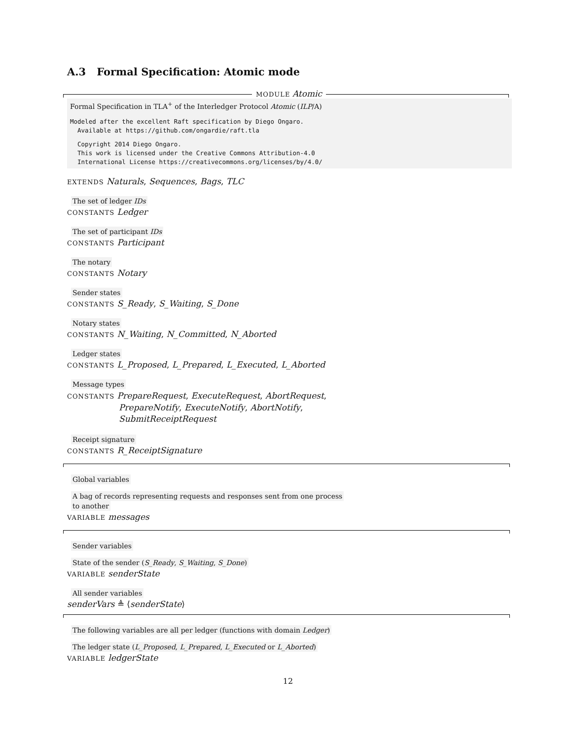A.3 Formal Specification: Atomic mode
MODULE Atomic
Formal Specification in TLA<sup>+</sup> of the Interledger Protocol Atomic (ILP/A)
Modeled after the excellent Raft specification by Diego Ongaro.
  Available at https://github.com/ongardie/raft.tla
  Copyright 2014 Diego Ongaro.
  This work is licensed under the Creative Commons Attribution-4.0
  International License https://creativecommons.org/licenses/by/4.0/
EXTENDS Naturals, Sequences, Bags, TLC
The set of ledger IDs
CONSTANTS Ledger
The set of participant IDs
CONSTANTS Participant
The notary
CONSTANTS Notary
Sender states
CONSTANTS S_Ready, S_Waiting, S_Done
Notary states
CONSTANTS N_Waiting, N_Committed, N_Aborted
Ledger states
CONSTANTS L_Proposed, L_Prepared, L_Executed, L_Aborted
Message types
CONSTANTS PrepareRequest, ExecuteRequest, AbortRequest,
PrepareNotify, ExecuteNotify, AbortNotify,
SubmitReceiptRequest
Receipt signature
CONSTANTS R_ReceiptSignature
Global variables
A bag of records representing requests and responses sent from one process
to another
VARIABLE messages
Sender variables
State of the sender (S_Ready, S_Waiting, S_Done)
VARIABLE senderState
All sender variables
senderVars ≜ ⟨senderState⟩
The following variables are all per ledger (functions with domain Ledger)
The ledger state (L_Proposed, L_Prepared, L_Executed or L_Aborted)
VARIABLE ledgerState
12